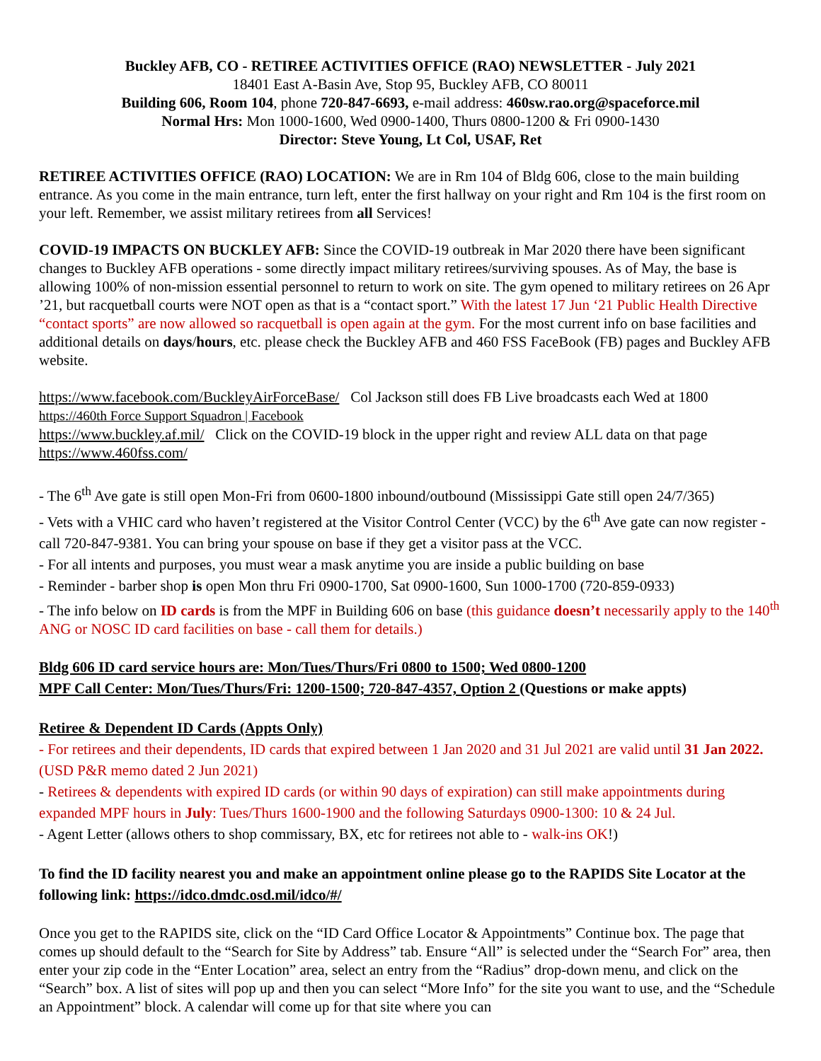Buckley AFB, CO - RETIREE ACTIVITIES OFFICE (RAO) NEWSLETTER - July 2021
18401 East A-Basin Ave, Stop 95, Buckley AFB, CO 80011
Building 606, Room 104, phone 720-847-6693, e-mail address: 460sw.rao.org@spaceforce.mil
Normal Hrs: Mon 1000-1600, Wed 0900-1400, Thurs 0800-1200 & Fri 0900-1430
Director: Steve Young, Lt Col, USAF, Ret
RETIREE ACTIVITIES OFFICE (RAO) LOCATION: We are in Rm 104 of Bldg 606, close to the main building entrance. As you come in the main entrance, turn left, enter the first hallway on your right and Rm 104 is the first room on your left. Remember, we assist military retirees from all Services!
COVID-19 IMPACTS ON BUCKLEY AFB: Since the COVID-19 outbreak in Mar 2020 there have been significant changes to Buckley AFB operations - some directly impact military retirees/surviving spouses. As of May, the base is allowing 100% of non-mission essential personnel to return to work on site. The gym opened to military retirees on 26 Apr ’21, but racquetball courts were NOT open as that is a “contact sport.” With the latest 17 Jun ‘21 Public Health Directive “contact sports” are now allowed so racquetball is open again at the gym. For the most current info on base facilities and additional details on days/hours, etc. please check the Buckley AFB and 460 FSS FaceBook (FB) pages and Buckley AFB website.
https://www.facebook.com/BuckleyAirForceBase/ Col Jackson still does FB Live broadcasts each Wed at 1800
https://460th Force Support Squadron | Facebook
https://www.buckley.af.mil/ Click on the COVID-19 block in the upper right and review ALL data on that page
https://www.460fss.com/
- The 6<sup>th</sup> Ave gate is still open Mon-Fri from 0600-1800 inbound/outbound (Mississippi Gate still open 24/7/365)
- Vets with a VHIC card who haven’t registered at the Visitor Control Center (VCC) by the 6<sup>th</sup> Ave gate can now register - call 720-847-9381. You can bring your spouse on base if they get a visitor pass at the VCC.
- For all intents and purposes, you must wear a mask anytime you are inside a public building on base
- Reminder - barber shop is open Mon thru Fri 0900-1700, Sat 0900-1600, Sun 1000-1700 (720-859-0933)
- The info below on ID cards is from the MPF in Building 606 on base (this guidance doesn’t necessarily apply to the 140<sup>th</sup> ANG or NOSC ID card facilities on base - call them for details.)
Bldg 606 ID card service hours are: Mon/Tues/Thurs/Fri 0800 to 1500; Wed 0800-1200
MPF Call Center: Mon/Tues/Thurs/Fri: 1200-1500; 720-847-4357, Option 2 (Questions or make appts)
Retiree & Dependent ID Cards (Appts Only)
- For retirees and their dependents, ID cards that expired between 1 Jan 2020 and 31 Jul 2021 are valid until 31 Jan 2022. (USD P&R memo dated 2 Jun 2021)
- Retirees & dependents with expired ID cards (or within 90 days of expiration) can still make appointments during expanded MPF hours in July: Tues/Thurs 1600-1900 and the following Saturdays 0900-1300: 10 & 24 Jul.
- Agent Letter (allows others to shop commissary, BX, etc for retirees not able to - walk-ins OK!)
To find the ID facility nearest you and make an appointment online please go to the RAPIDS Site Locator at the following link: https://idco.dmdc.osd.mil/idco/#/
Once you get to the RAPIDS site, click on the “ID Card Office Locator & Appointments” Continue box. The page that comes up should default to the “Search for Site by Address” tab. Ensure “All” is selected under the “Search For” area, then enter your zip code in the “Enter Location” area, select an entry from the “Radius” drop-down menu, and click on the “Search” box. A list of sites will pop up and then you can select “More Info” for the site you want to use, and the “Schedule an Appointment” block. A calendar will come up for that site where you can